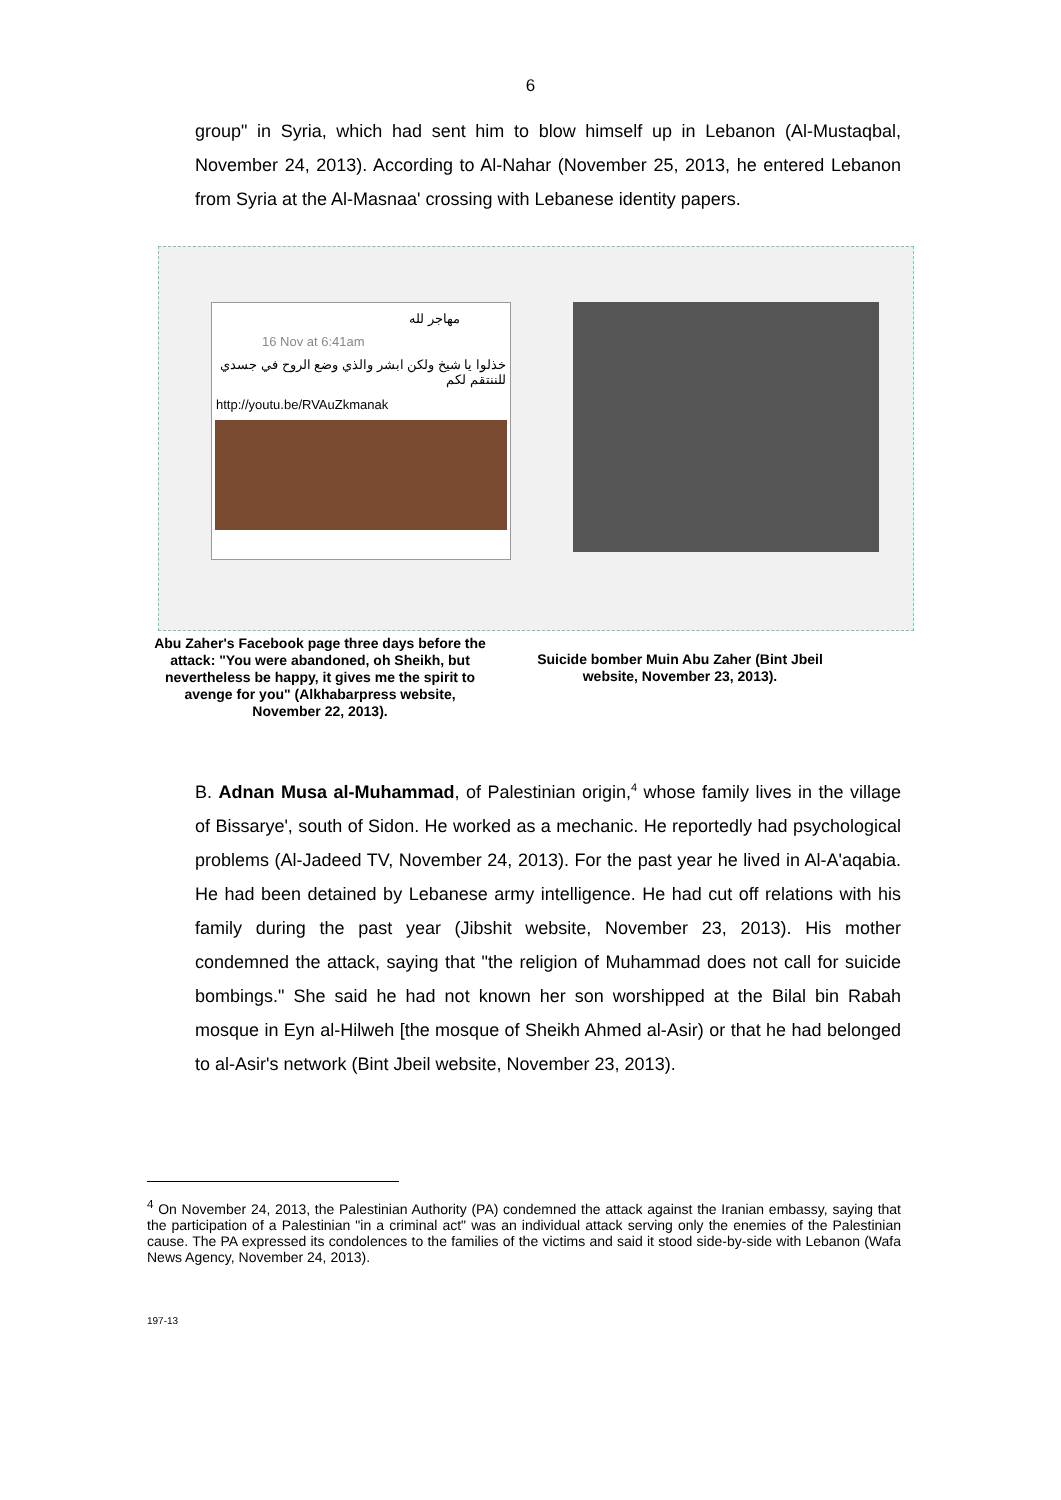6
group" in Syria, which had sent him to blow himself up in Lebanon (Al-Mustaqbal, November 24, 2013). According to Al-Nahar (November 25, 2013, he entered Lebanon from Syria at the Al-Masnaa' crossing with Lebanese identity papers.
مهاجر لله
16 Nov at 6:41am
خذلوا يا شيخ ولكن ابشر والذي وضع الروح في جسدي للننتقم لكم
http://youtu.be/RVAuZkmanak
Abu Zaher's Facebook page three days before the attack: "You were abandoned, oh Sheikh, but nevertheless be happy, it gives me the spirit to avenge for you" (Alkhabarpress website, November 22, 2013).
Suicide bomber Muin Abu Zaher (Bint Jbeil website, November 23, 2013).
B. Adnan Musa al-Muhammad, of Palestinian origin,<sup>4</sup> whose family lives in the village of Bissarye', south of Sidon. He worked as a mechanic. He reportedly had psychological problems (Al-Jadeed TV, November 24, 2013). For the past year he lived in Al-A'aqabia. He had been detained by Lebanese army intelligence. He had cut off relations with his family during the past year (Jibshit website, November 23, 2013). His mother condemned the attack, saying that "the religion of Muhammad does not call for suicide bombings." She said he had not known her son worshipped at the Bilal bin Rabah mosque in Eyn al-Hilweh [the mosque of Sheikh Ahmed al-Asir) or that he had belonged to al-Asir's network (Bint Jbeil website, November 23, 2013).
<sup>4</sup> On November 24, 2013, the Palestinian Authority (PA) condemned the attack against the Iranian embassy, saying that the participation of a Palestinian "in a criminal act" was an individual attack serving only the enemies of the Palestinian cause. The PA expressed its condolences to the families of the victims and said it stood side-by-side with Lebanon (Wafa News Agency, November 24, 2013).
197-13